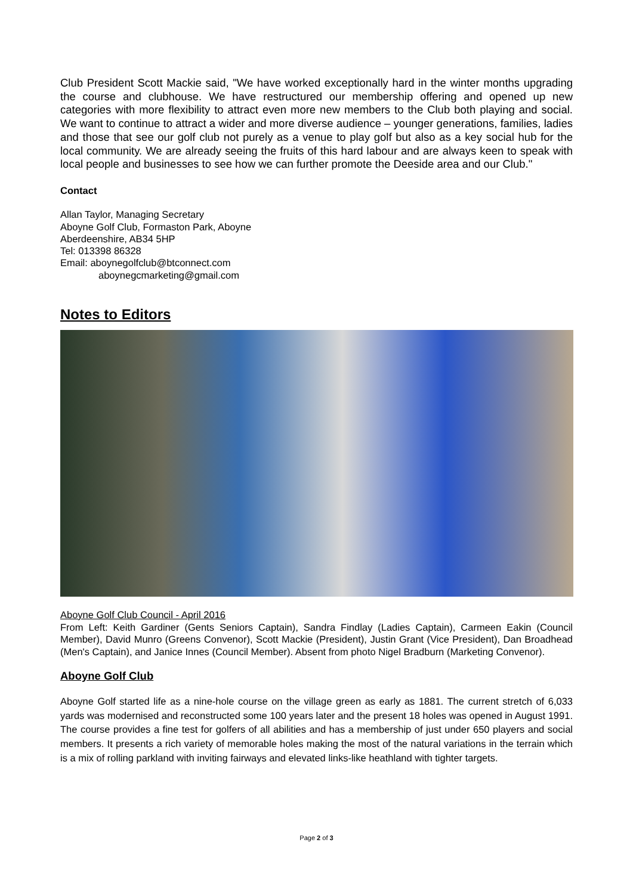Club President Scott Mackie said, "We have worked exceptionally hard in the winter months upgrading the course and clubhouse. We have restructured our membership offering and opened up new categories with more flexibility to attract even more new members to the Club both playing and social. We want to continue to attract a wider and more diverse audience – younger generations, families, ladies and those that see our golf club not purely as a venue to play golf but also as a key social hub for the local community. We are already seeing the fruits of this hard labour and are always keen to speak with local people and businesses to see how we can further promote the Deeside area and our Club."
Contact
Allan Taylor, Managing Secretary
Aboyne Golf Club, Formaston Park, Aboyne
Aberdeenshire, AB34 5HP
Tel: 013398 86328
Email: aboynegolfclub@btconnect.com
aboynegcmarketing@gmail.com
Notes to Editors
Aboyne Golf Club Council - April 2016
From Left: Keith Gardiner (Gents Seniors Captain), Sandra Findlay (Ladies Captain), Carmeen Eakin (Council Member), David Munro (Greens Convenor), Scott Mackie (President), Justin Grant (Vice President), Dan Broadhead (Men's Captain), and Janice Innes (Council Member). Absent from photo Nigel Bradburn (Marketing Convenor).
Aboyne Golf Club
Aboyne Golf started life as a nine-hole course on the village green as early as 1881. The current stretch of 6,033 yards was modernised and reconstructed some 100 years later and the present 18 holes was opened in August 1991. The course provides a fine test for golfers of all abilities and has a membership of just under 650 players and social members. It presents a rich variety of memorable holes making the most of the natural variations in the terrain which is a mix of rolling parkland with inviting fairways and elevated links-like heathland with tighter targets.
Page 2 of 3